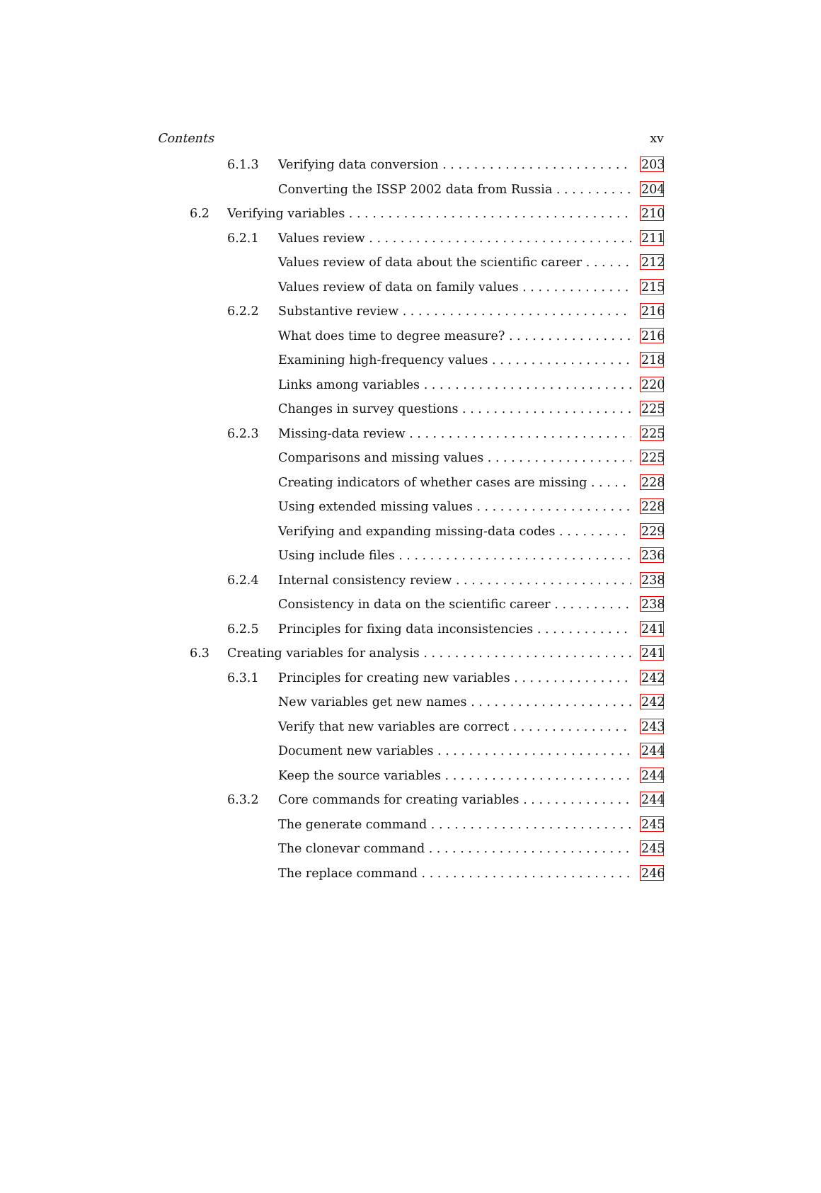Contents xv
6.1.3 Verifying data conversion 203
Converting the ISSP 2002 data from Russia 204
6.2 Verifying variables 210
6.2.1 Values review 211
Values review of data about the scientific career 212
Values review of data on family values 215
6.2.2 Substantive review 216
What does time to degree measure? 216
Examining high-frequency values 218
Links among variables 220
Changes in survey questions 225
6.2.3 Missing-data review 225
Comparisons and missing values 225
Creating indicators of whether cases are missing 228
Using extended missing values 228
Verifying and expanding missing-data codes 229
Using include files 236
6.2.4 Internal consistency review 238
Consistency in data on the scientific career 238
6.2.5 Principles for fixing data inconsistencies 241
6.3 Creating variables for analysis 241
6.3.1 Principles for creating new variables 242
New variables get new names 242
Verify that new variables are correct 243
Document new variables 244
Keep the source variables 244
6.3.2 Core commands for creating variables 244
The generate command 245
The clonevar command 245
The replace command 246